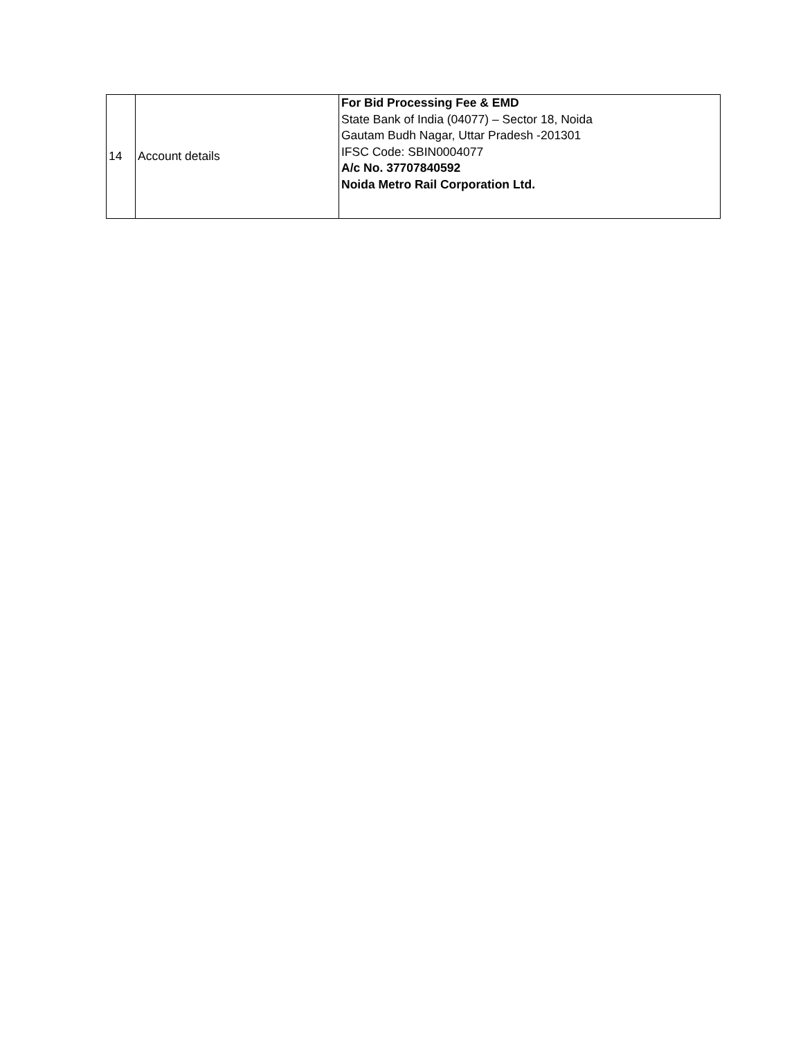| 14 | Account details | For Bid Processing Fee & EMD State Bank of India (04077) – Sector 18, Noida Gautam Budh Nagar, Uttar Pradesh -201301 IFSC Code: SBIN0004077 A/c No. 37707840592 Noida Metro Rail Corporation Ltd. |